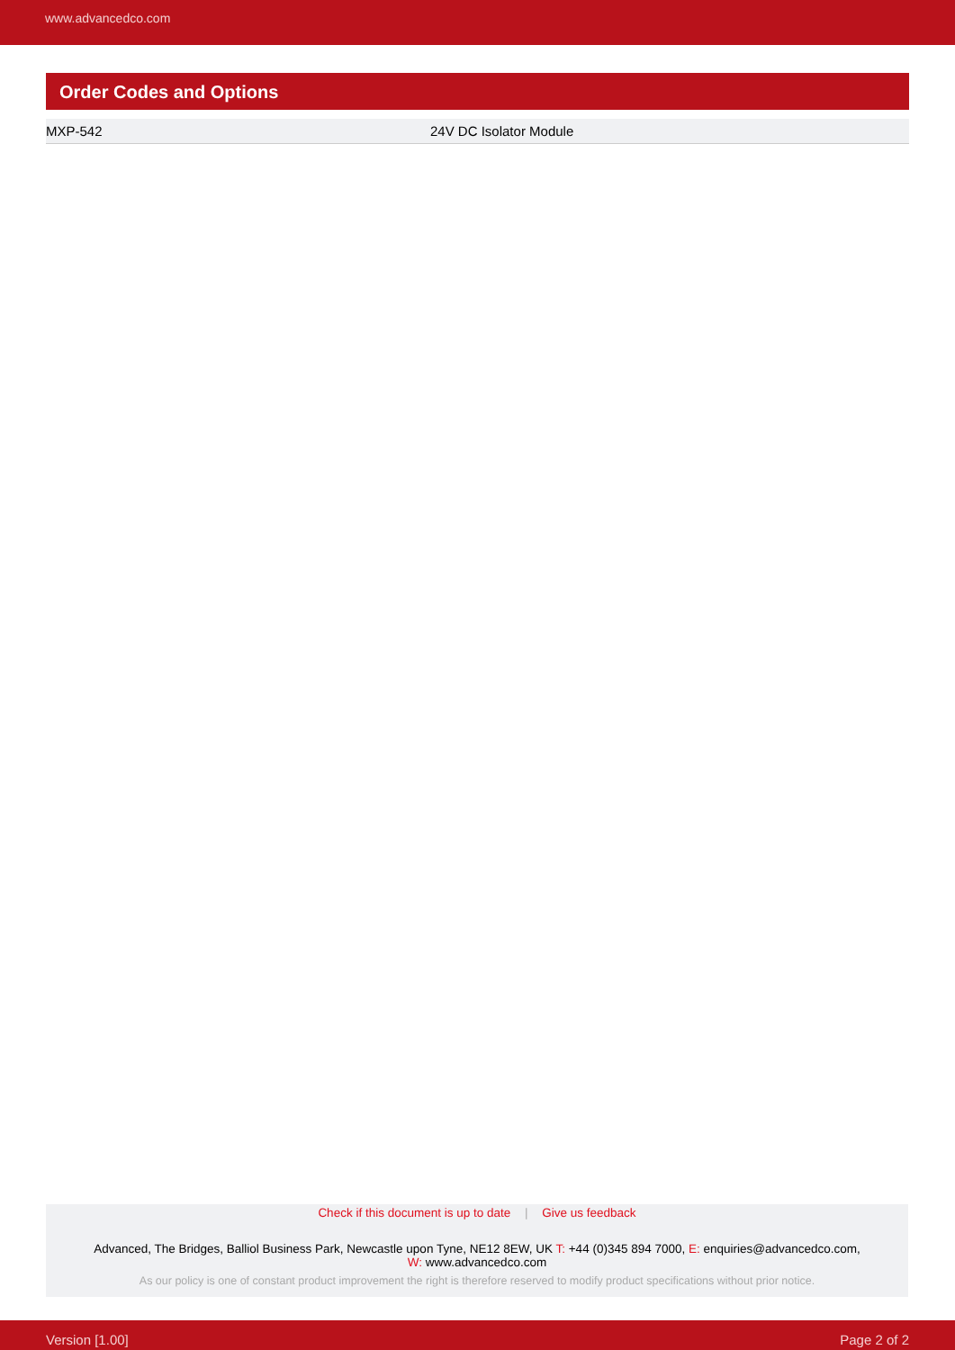www.advancedco.com
Order Codes and Options
| MXP-542 | 24V DC Isolator Module |
Check if this document is up to date | Give us feedback
Advanced, The Bridges, Balliol Business Park, Newcastle upon Tyne, NE12 8EW, UK T: +44 (0)345 894 7000, E: enquiries@advancedco.com,
W: www.advancedco.com
As our policy is one of constant product improvement the right is therefore reserved to modify product specifications without prior notice.
Version [1.00] Page 2 of 2